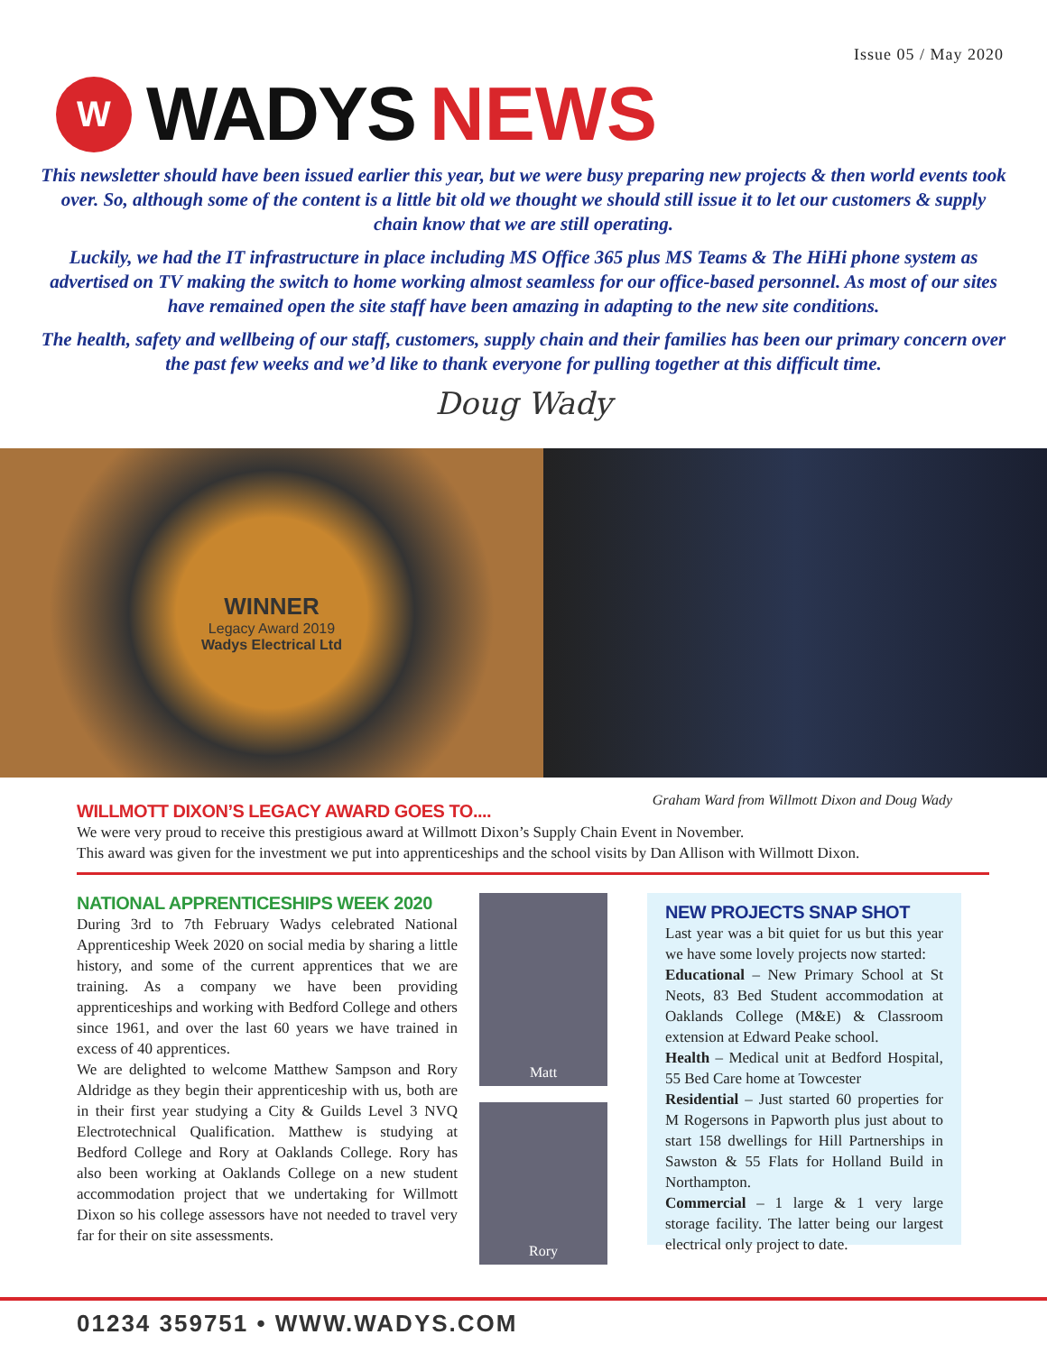Issue 05 / May 2020
W
WADYS NEWS
This newsletter should have been issued earlier this year, but we were busy preparing new projects & then world events took over. So, although some of the content is a little bit old we thought we should still issue it to let our customers & supply chain know that we are still operating.
Luckily, we had the IT infrastructure in place including MS Office 365 plus MS Teams & The HiHi phone system as advertised on TV making the switch to home working almost seamless for our office-based personnel. As most of our sites have remained open the site staff have been amazing in adapting to the new site conditions.
The health, safety and wellbeing of our staff, customers, supply chain and their families has been our primary concern over the past few weeks and we’d like to thank everyone for pulling together at this difficult time.
Doug Wady
WINNER
Legacy Award 2019
Wadys Electrical Ltd
WILLMOTT DIXON’S LEGACY AWARD GOES TO....
Graham Ward from Willmott Dixon and Doug Wady
We were very proud to receive this prestigious award at Willmott Dixon’s Supply Chain Event in November.
This award was given for the investment we put into apprenticeships and the school visits by Dan Allison with Willmott Dixon.
NATIONAL APPRENTICESHIPS WEEK 2020
During 3rd to 7th February Wadys celebrated National Apprenticeship Week 2020 on social media by sharing a little history, and some of the current apprentices that we are training. As a company we have been providing apprenticeships and working with Bedford College and others since 1961, and over the last 60 years we have trained in excess of 40 apprentices.
We are delighted to welcome Matthew Sampson and Rory Aldridge as they begin their apprenticeship with us, both are in their first year studying a City & Guilds Level 3 NVQ Electrotechnical Qualification. Matthew is studying at Bedford College and Rory at Oaklands College. Rory has also been working at Oaklands College on a new student accommodation project that we undertaking for Willmott Dixon so his college assessors have not needed to travel very far for their on site assessments.
Matt
Rory
NEW PROJECTS SNAP SHOT
Last year was a bit quiet for us but this year we have some lovely projects now started:
Educational – New Primary School at St Neots, 83 Bed Student accommodation at Oaklands College (M&E) & Classroom extension at Edward Peake school.
Health – Medical unit at Bedford Hospital, 55 Bed Care home at Towcester
Residential – Just started 60 properties for M Rogersons in Papworth plus just about to start 158 dwellings for Hill Partnerships in Sawston & 55 Flats for Holland Build in Northampton.
Commercial – 1 large & 1 very large storage facility. The latter being our largest electrical only project to date.
01234 359751 • WWW.WADYS.COM